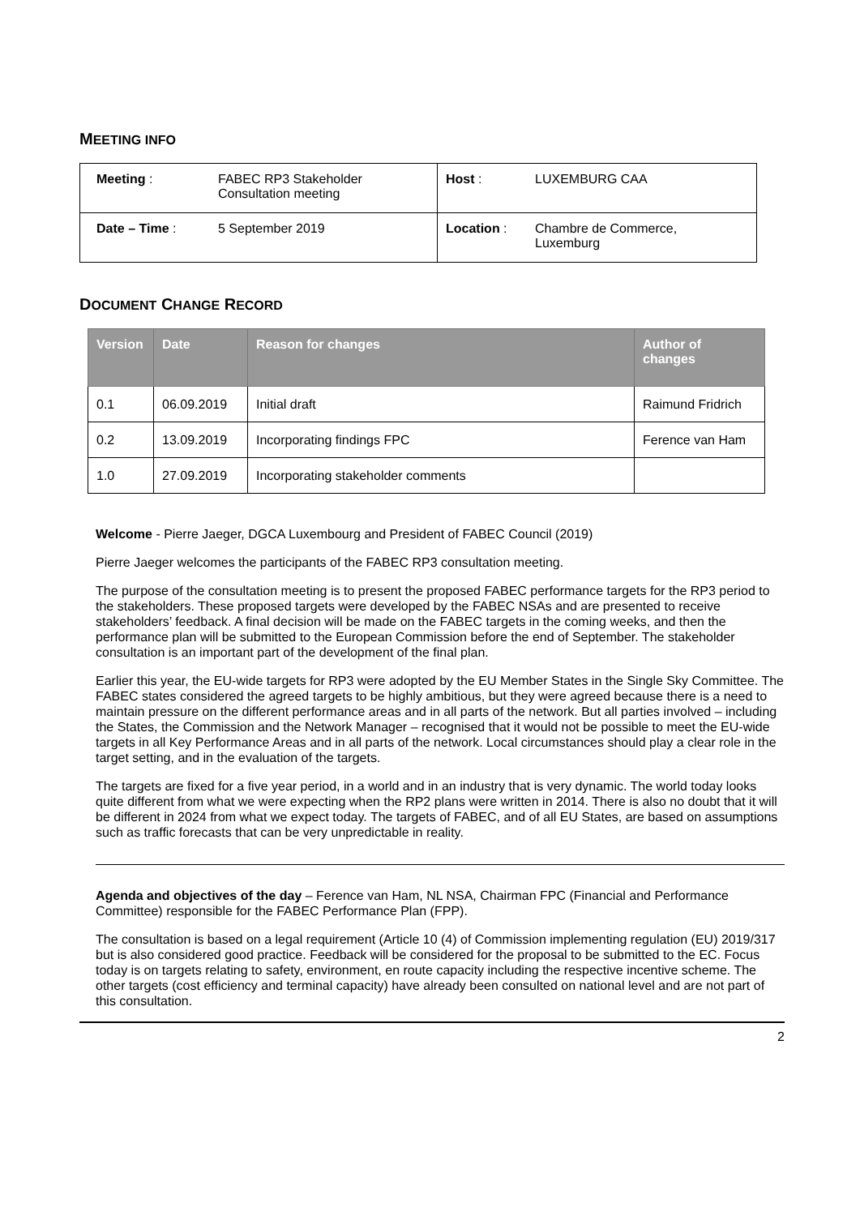MEETING INFO
| Meeting : | FABEC RP3 Stakeholder Consultation meeting | Host : | LUXEMBURG CAA |
| Date – Time : | 5 September 2019 | Location : | Chambre de Commerce, Luxemburg |
DOCUMENT CHANGE RECORD
| Version | Date | Reason for changes | Author of changes |
| --- | --- | --- | --- |
| 0.1 | 06.09.2019 | Initial draft | Raimund Fridrich |
| 0.2 | 13.09.2019 | Incorporating findings FPC | Ference van Ham |
| 1.0 | 27.09.2019 | Incorporating stakeholder comments | |
Welcome - Pierre Jaeger, DGCA Luxembourg and President of FABEC Council (2019)
Pierre Jaeger welcomes the participants of the FABEC RP3 consultation meeting.
The purpose of the consultation meeting is to present the proposed FABEC performance targets for the RP3 period to the stakeholders. These proposed targets were developed by the FABEC NSAs and are presented to receive stakeholders’ feedback. A final decision will be made on the FABEC targets in the coming weeks, and then the performance plan will be submitted to the European Commission before the end of September. The stakeholder consultation is an important part of the development of the final plan.
Earlier this year, the EU-wide targets for RP3 were adopted by the EU Member States in the Single Sky Committee. The FABEC states considered the agreed targets to be highly ambitious, but they were agreed because there is a need to maintain pressure on the different performance areas and in all parts of the network. But all parties involved – including the States, the Commission and the Network Manager – recognised that it would not be possible to meet the EU-wide targets in all Key Performance Areas and in all parts of the network. Local circumstances should play a clear role in the target setting, and in the evaluation of the targets.
The targets are fixed for a five year period, in a world and in an industry that is very dynamic. The world today looks quite different from what we were expecting when the RP2 plans were written in 2014. There is also no doubt that it will be different in 2024 from what we expect today. The targets of FABEC, and of all EU States, are based on assumptions such as traffic forecasts that can be very unpredictable in reality.
Agenda and objectives of the day – Ference van Ham, NL NSA, Chairman FPC (Financial and Performance Committee) responsible for the FABEC Performance Plan (FPP).
The consultation is based on a legal requirement (Article 10 (4) of Commission implementing regulation (EU) 2019/317 but is also considered good practice. Feedback will be considered for the proposal to be submitted to the EC. Focus today is on targets relating to safety, environment, en route capacity including the respective incentive scheme. The other targets (cost efficiency and terminal capacity) have already been consulted on national level and are not part of this consultation.
2